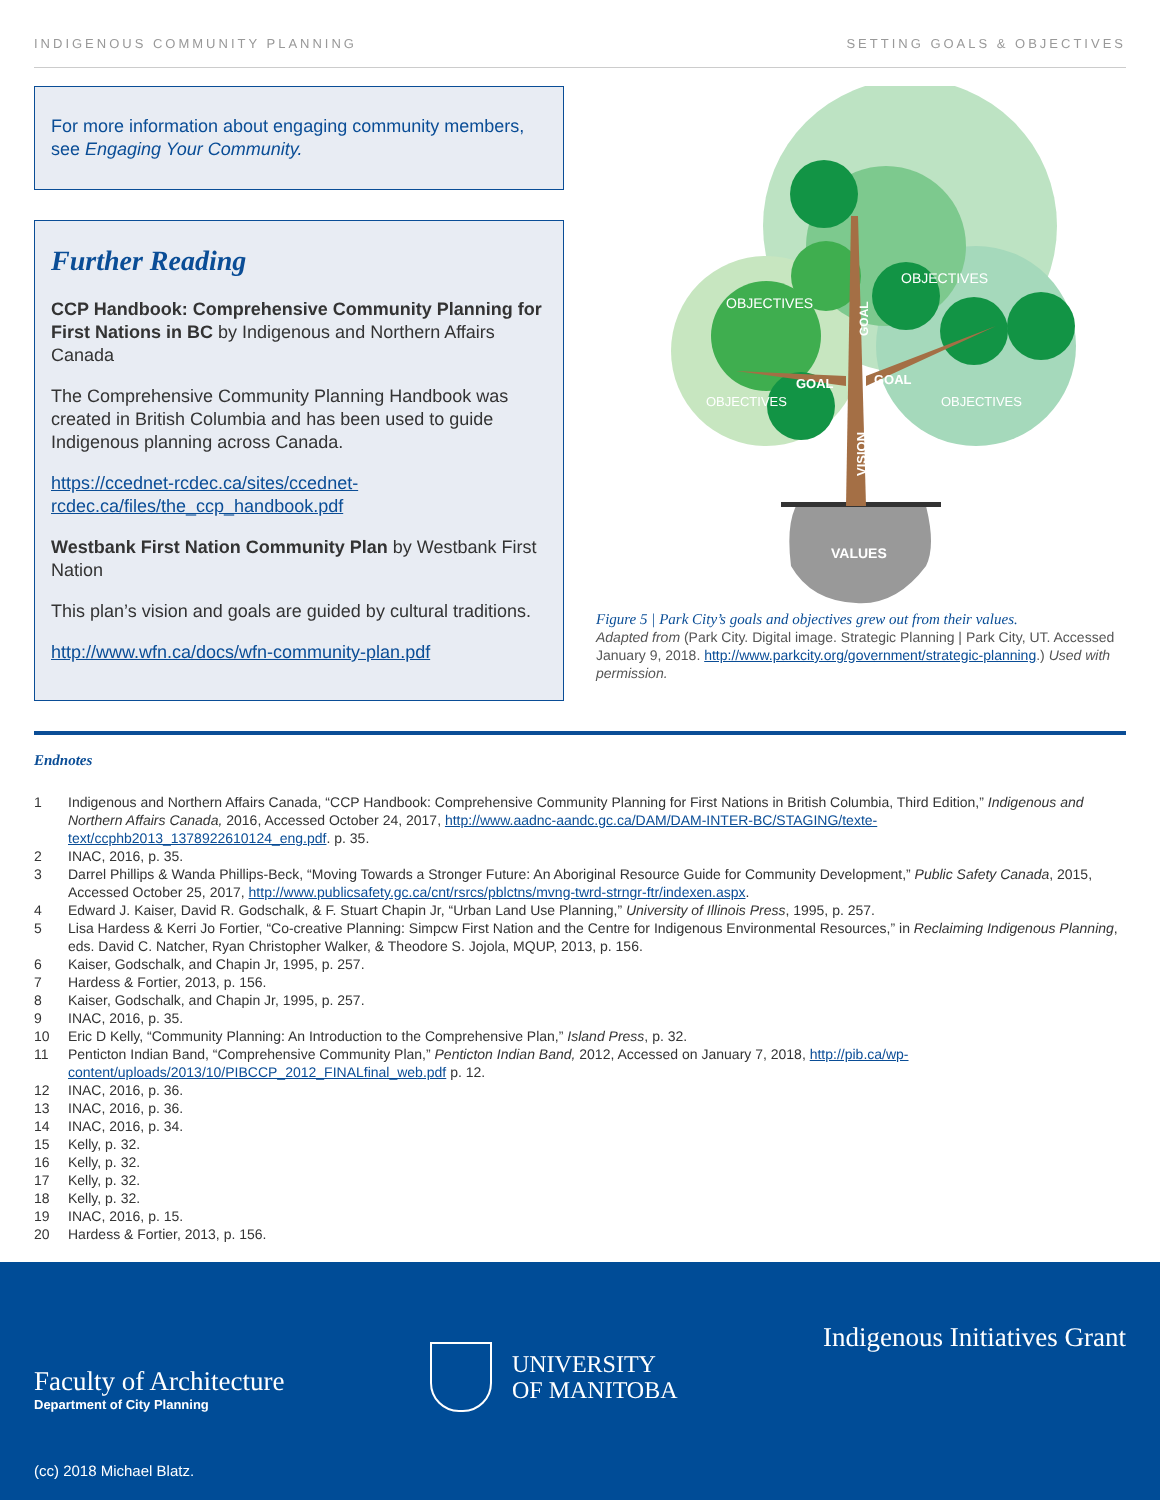INDIGENOUS COMMUNITY PLANNING SETTING GOALS & OBJECTIVES
For more information about engaging community members, see Engaging Your Community.
Further Reading
CCP Handbook: Comprehensive Community Planning for First Nations in BC by Indigenous and Northern Affairs Canada
The Comprehensive Community Planning Handbook was created in British Columbia and has been used to guide Indigenous planning across Canada.
https://ccednet-rcdec.ca/sites/ccednet-rcdec.ca/files/the_ccp_handbook.pdf
Westbank First Nation Community Plan by Westbank First Nation
This plan’s vision and goals are guided by cultural traditions.
http://www.wfn.ca/docs/wfn-community-plan.pdf
OBJECTIVES
OBJECTIVES
GOAL
GOAL
OBJECTIVES
OBJECTIVES
GOAL
VISION
VALUES
Figure 5 | Park City’s goals and objectives grew out from their values.
Adapted from (Park City. Digital image. Strategic Planning | Park City, UT. Accessed January 9, 2018. http://www.parkcity.org/government/strategic-planning.) Used with permission.
Endnotes
1 Indigenous and Northern Affairs Canada, “CCP Handbook: Comprehensive Community Planning for First Nations in British Columbia, Third Edition,” Indigenous and Northern Affairs Canada, 2016, Accessed October 24, 2017, http://www.aadnc-aandc.gc.ca/DAM/DAM-INTER-BC/STAGING/texte-text/ccphb2013_1378922610124_eng.pdf. p. 35.
2 INAC, 2016, p. 35.
3 Darrel Phillips & Wanda Phillips-Beck, “Moving Towards a Stronger Future: An Aboriginal Resource Guide for Community Development,” Public Safety Canada, 2015, Accessed October 25, 2017, http://www.publicsafety.gc.ca/cnt/rsrcs/pblctns/mvng-twrd-strngr-ftr/indexen.aspx.
4 Edward J. Kaiser, David R. Godschalk, & F. Stuart Chapin Jr, “Urban Land Use Planning,” University of Illinois Press, 1995, p. 257.
5 Lisa Hardess & Kerri Jo Fortier, “Co-creative Planning: Simpcw First Nation and the Centre for Indigenous Environmental Resources,” in Reclaiming Indigenous Planning, eds. David C. Natcher, Ryan Christopher Walker, & Theodore S. Jojola, MQUP, 2013, p. 156.
6 Kaiser, Godschalk, and Chapin Jr, 1995, p. 257.
7 Hardess & Fortier, 2013, p. 156.
8 Kaiser, Godschalk, and Chapin Jr, 1995, p. 257.
9 INAC, 2016, p. 35.
10 Eric D Kelly, “Community Planning: An Introduction to the Comprehensive Plan,” Island Press, p. 32.
11 Penticton Indian Band, “Comprehensive Community Plan,” Penticton Indian Band, 2012, Accessed on January 7, 2018, http://pib.ca/wp-content/uploads/2013/10/PIBCCP_2012_FINALfinal_web.pdf p. 12.
12 INAC, 2016, p. 36.
13 INAC, 2016, p. 36.
14 INAC, 2016, p. 34.
15 Kelly, p. 32.
16 Kelly, p. 32.
17 Kelly, p. 32.
18 Kelly, p. 32.
19 INAC, 2016, p. 15.
20 Hardess & Fortier, 2013, p. 156.
Faculty of Architecture
Department of City Planning
UNIVERSITY
OF MANITOBA
Indigenous Initiatives Grant
(cc) 2018 Michael Blatz.